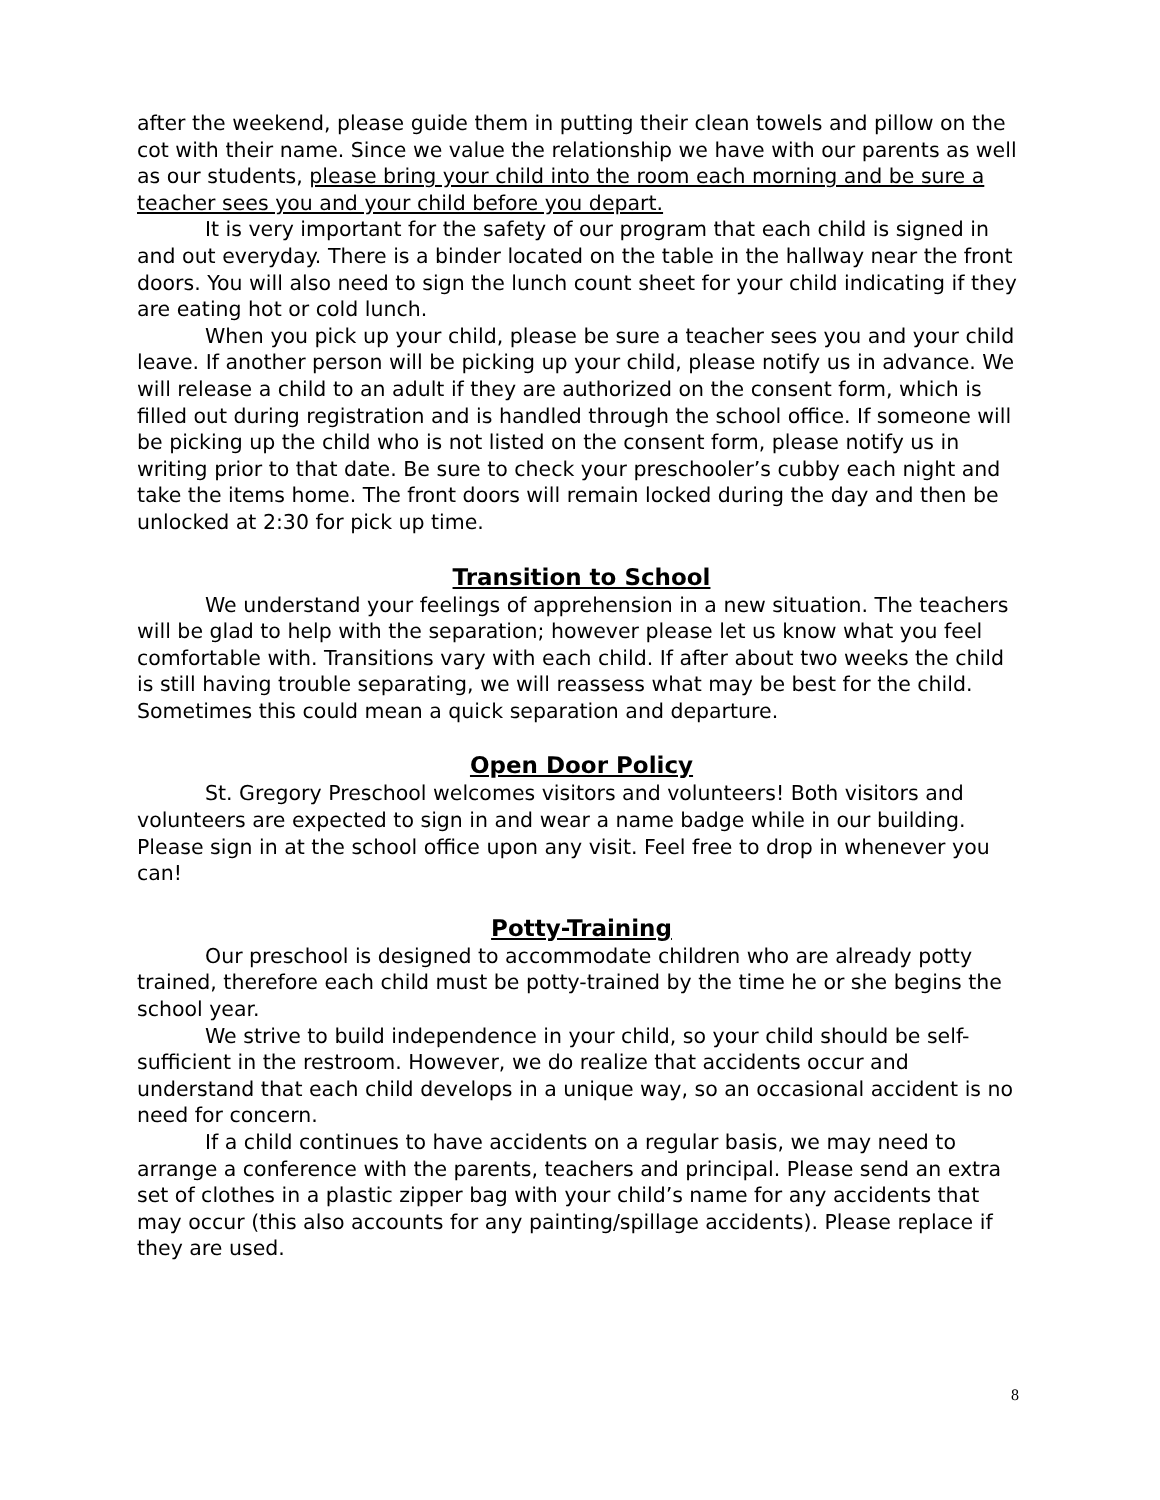after the weekend, please guide them in putting their clean towels and pillow on the cot with their name. Since we value the relationship we have with our parents as well as our students, please bring your child into the room each morning and be sure a teacher sees you and your child before you depart.
It is very important for the safety of our program that each child is signed in and out everyday. There is a binder located on the table in the hallway near the front doors. You will also need to sign the lunch count sheet for your child indicating if they are eating hot or cold lunch.
When you pick up your child, please be sure a teacher sees you and your child leave. If another person will be picking up your child, please notify us in advance. We will release a child to an adult if they are authorized on the consent form, which is filled out during registration and is handled through the school office. If someone will be picking up the child who is not listed on the consent form, please notify us in writing prior to that date. Be sure to check your preschooler’s cubby each night and take the items home. The front doors will remain locked during the day and then be unlocked at 2:30 for pick up time.
Transition to School
We understand your feelings of apprehension in a new situation. The teachers will be glad to help with the separation; however please let us know what you feel comfortable with. Transitions vary with each child. If after about two weeks the child is still having trouble separating, we will reassess what may be best for the child. Sometimes this could mean a quick separation and departure.
Open Door Policy
St. Gregory Preschool welcomes visitors and volunteers! Both visitors and volunteers are expected to sign in and wear a name badge while in our building. Please sign in at the school office upon any visit. Feel free to drop in whenever you can!
Potty-Training
Our preschool is designed to accommodate children who are already potty trained, therefore each child must be potty-trained by the time he or she begins the school year.
We strive to build independence in your child, so your child should be self-sufficient in the restroom. However, we do realize that accidents occur and understand that each child develops in a unique way, so an occasional accident is no need for concern.
If a child continues to have accidents on a regular basis, we may need to arrange a conference with the parents, teachers and principal. Please send an extra set of clothes in a plastic zipper bag with your child’s name for any accidents that may occur (this also accounts for any painting/spillage accidents). Please replace if they are used.
8